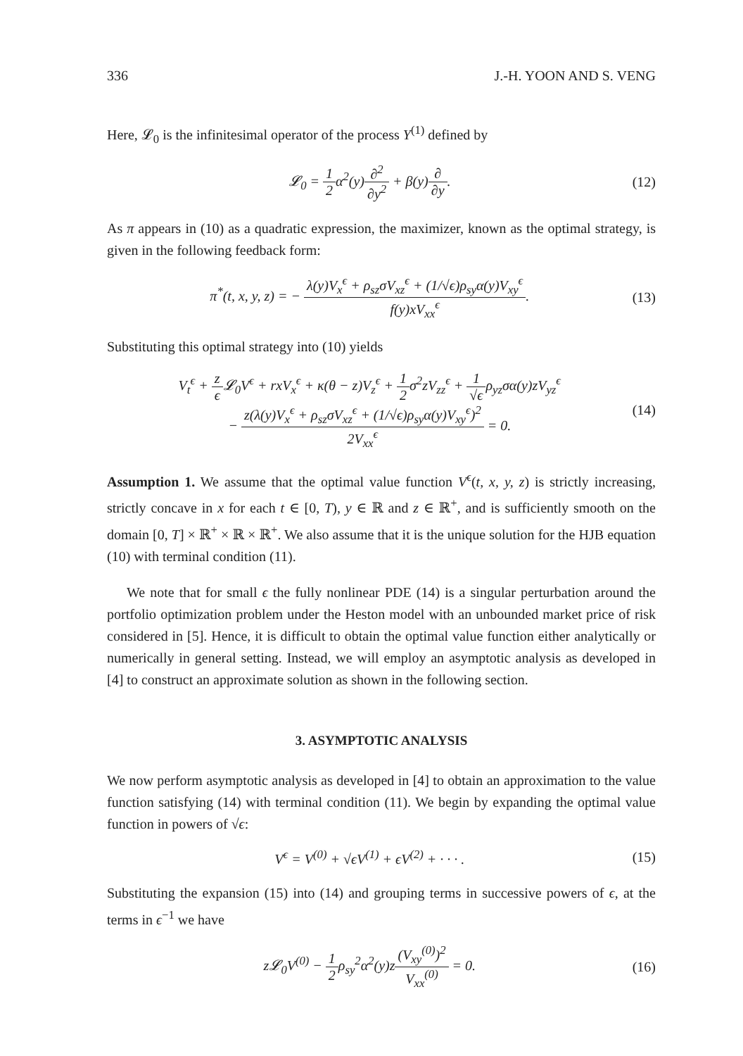336 J.-H. YOON AND S. VENG
Here, 𝓛<sub>0</sub> is the infinitesimal operator of the process Y<sup>(1)</sup> defined by
𝓛<sub>0</sub> = 1 2α<sup>2</sup>(y)∂<sup>2</sup> ∂y<sup>2</sup> + β(y)∂ ∂y. (12)
As π appears in (10) as a quadratic expression, the maximizer, known as the optimal strategy, is given in the following feedback form:
π<sup>*</sup>(t, x, y, z) = − λ(y)V<sub>x</sub><sup>ϵ</sup> + ρ<sub>sz</sub>σV<sub>xz</sub><sup>ϵ</sup> + (1/√ϵ)ρ<sub>sy</sub>α(y)V<sub>xy</sub><sup>ϵ</sup> f(y)xV<sub>xx</sub><sup>ϵ</sup>. (13)
Substituting this optimal strategy into (10) yields
V<sub>t</sub><sup>ϵ</sup> + z ϵ 𝓛<sub>0</sub>V<sup>ϵ</sup> + rxV<sub>x</sub><sup>ϵ</sup> + κ(θ − z)V<sub>z</sub><sup>ϵ</sup> + 1 2σ<sup>2</sup>zV<sub>zz</sub><sup>ϵ</sup> + 1 √ϵρ<sub>yz</sub>σα(y)zV<sub>yz</sub><sup>ϵ</sup>
− z(λ(y)V<sub>x</sub><sup>ϵ</sup> + ρ<sub>sz</sub>σV<sub>xz</sub><sup>ϵ</sup> + (1/√ϵ)ρ<sub>sy</sub>α(y)V<sub>xy</sub><sup>ϵ</sup>)<sup>2</sup> 2V<sub>xx</sub><sup>ϵ</sup> = 0. (14)
Assumption 1. We assume that the optimal value function V<sup>ϵ</sup>(t, x, y, z) is strictly increasing, strictly concave in x for each t ∈ [0, T), y ∈ ℝ and z ∈ ℝ<sup>+</sup>, and is sufficiently smooth on the domain [0, T] × ℝ<sup>+</sup> × ℝ × ℝ<sup>+</sup>. We also assume that it is the unique solution for the HJB equation (10) with terminal condition (11).
We note that for small ϵ the fully nonlinear PDE (14) is a singular perturbation around the portfolio optimization problem under the Heston model with an unbounded market price of risk considered in [5]. Hence, it is difficult to obtain the optimal value function either analytically or numerically in general setting. Instead, we will employ an asymptotic analysis as developed in [4] to construct an approximate solution as shown in the following section.
3. ASYMPTOTIC ANALYSIS
We now perform asymptotic analysis as developed in [4] to obtain an approximation to the value function satisfying (14) with terminal condition (11). We begin by expanding the optimal value function in powers of √ϵ:
V<sup>ϵ</sup> = V<sup>(0)</sup> + √ϵV<sup>(1)</sup> + ϵV<sup>(2)</sup> + · · · . (15)
Substituting the expansion (15) into (14) and grouping terms in successive powers of ϵ, at the terms in ϵ<sup>−1</sup> we have
z𝓛<sub>0</sub>V<sup>(0)</sup> − 1 2ρ<sub>sy</sub><sup>2</sup>α<sup>2</sup>(y)z(V<sub>xy</sub><sup>(0)</sup>)<sup>2</sup> V<sub>xx</sub><sup>(0)</sup> = 0. (16)